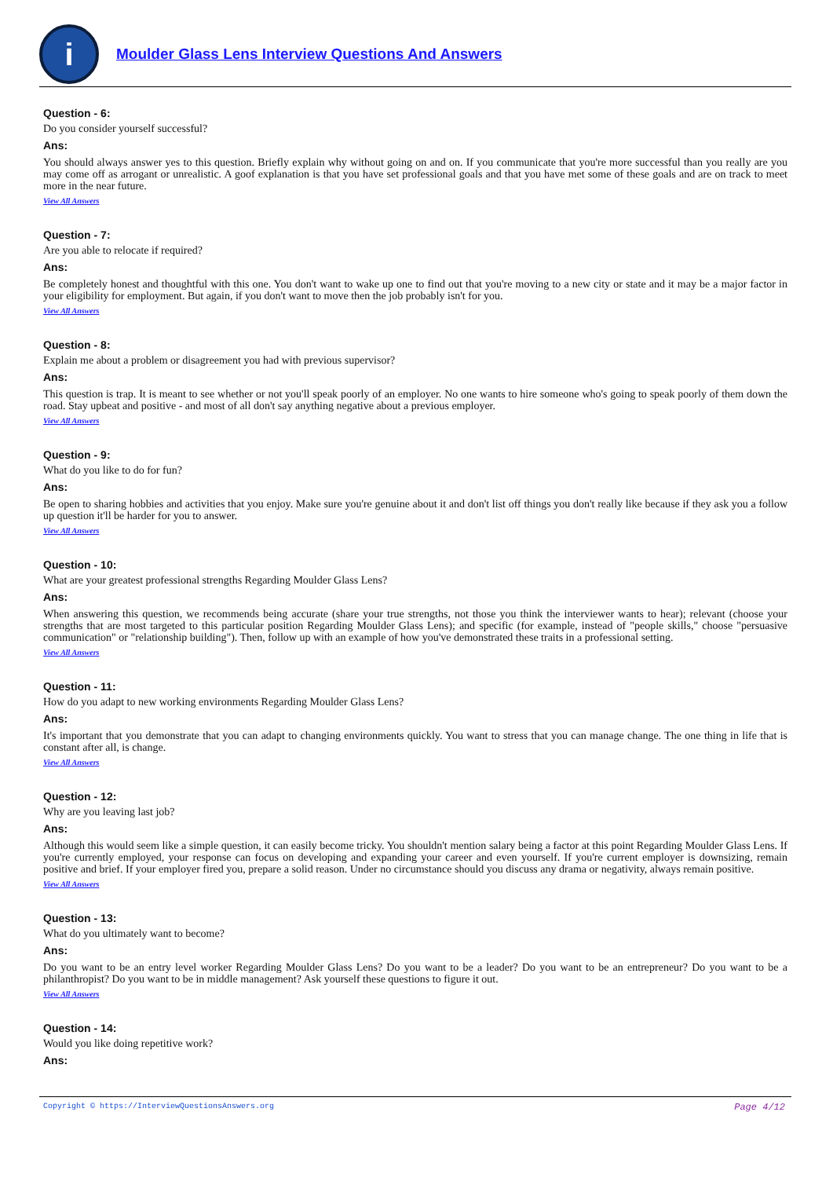i
Moulder Glass Lens Interview Questions And Answers
Question - 6:
Do you consider yourself successful?
Ans:
You should always answer yes to this question. Briefly explain why without going on and on. If you communicate that you're more successful than you really are you may come off as arrogant or unrealistic. A goof explanation is that you have set professional goals and that you have met some of these goals and are on track to meet more in the near future.
View All Answers
Question - 7:
Are you able to relocate if required?
Ans:
Be completely honest and thoughtful with this one. You don't want to wake up one to find out that you're moving to a new city or state and it may be a major factor in your eligibility for employment. But again, if you don't want to move then the job probably isn't for you.
View All Answers
Question - 8:
Explain me about a problem or disagreement you had with previous supervisor?
Ans:
This question is trap. It is meant to see whether or not you'll speak poorly of an employer. No one wants to hire someone who's going to speak poorly of them down the road. Stay upbeat and positive - and most of all don't say anything negative about a previous employer.
View All Answers
Question - 9:
What do you like to do for fun?
Ans:
Be open to sharing hobbies and activities that you enjoy. Make sure you're genuine about it and don't list off things you don't really like because if they ask you a follow up question it'll be harder for you to answer.
View All Answers
Question - 10:
What are your greatest professional strengths Regarding Moulder Glass Lens?
Ans:
When answering this question, we recommends being accurate (share your true strengths, not those you think the interviewer wants to hear); relevant (choose your strengths that are most targeted to this particular position Regarding Moulder Glass Lens); and specific (for example, instead of "people skills," choose "persuasive communication" or "relationship building"). Then, follow up with an example of how you've demonstrated these traits in a professional setting.
View All Answers
Question - 11:
How do you adapt to new working environments Regarding Moulder Glass Lens?
Ans:
It's important that you demonstrate that you can adapt to changing environments quickly. You want to stress that you can manage change. The one thing in life that is constant after all, is change.
View All Answers
Question - 12:
Why are you leaving last job?
Ans:
Although this would seem like a simple question, it can easily become tricky. You shouldn't mention salary being a factor at this point Regarding Moulder Glass Lens. If you're currently employed, your response can focus on developing and expanding your career and even yourself. If you're current employer is downsizing, remain positive and brief. If your employer fired you, prepare a solid reason. Under no circumstance should you discuss any drama or negativity, always remain positive.
View All Answers
Question - 13:
What do you ultimately want to become?
Ans:
Do you want to be an entry level worker Regarding Moulder Glass Lens? Do you want to be a leader? Do you want to be an entrepreneur? Do you want to be a philanthropist? Do you want to be in middle management? Ask yourself these questions to figure it out.
View All Answers
Question - 14:
Would you like doing repetitive work?
Ans:
Copyright © https://InterviewQuestionsAnswers.org Page 4/12